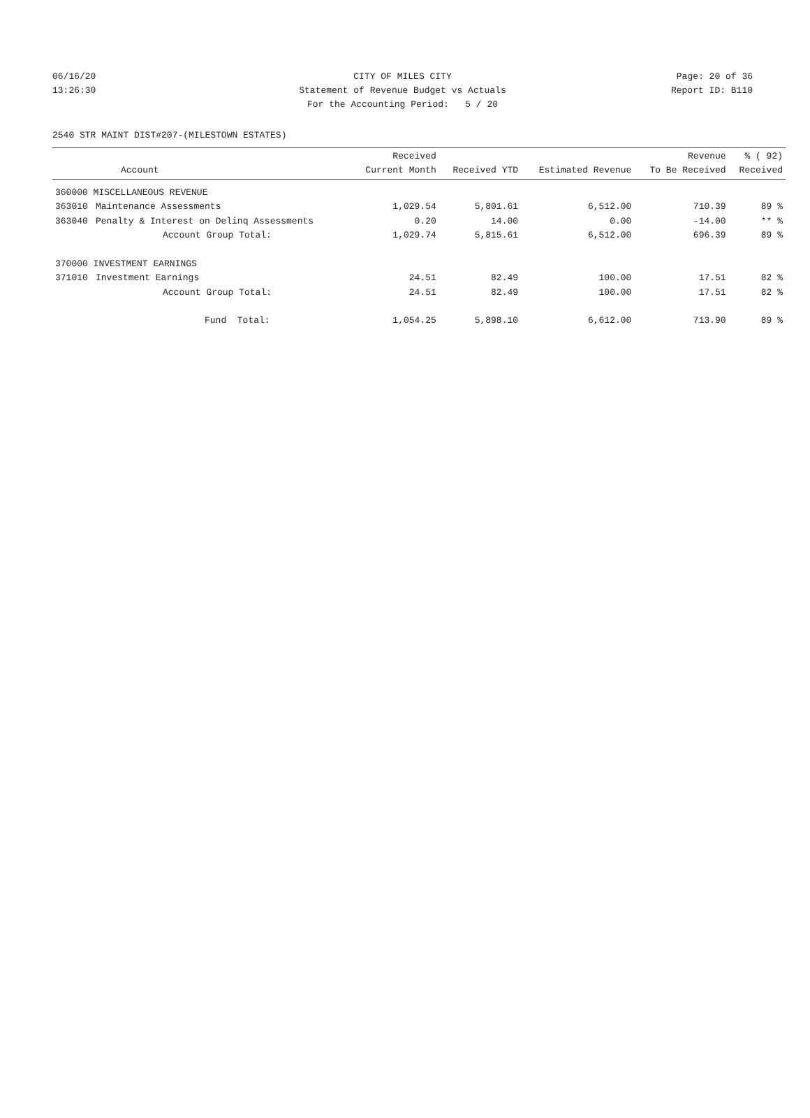06/16/20 CITY OF MILES CITY Page: 20 of 36
13:26:30 Statement of Revenue Budget vs Actuals Report ID: B110
For the Accounting Period: 5 / 20
2540 STR MAINT DIST#207-(MILESTOWN ESTATES)
| | Account | Received Current Month | Received YTD | Estimated Revenue | Revenue To Be Received | % ( 92) Received |
| --- | --- | --- | --- | --- | --- | --- |
| 360000 MISCELLANEOUS REVENUE | | | | | | |
| 363010 | Maintenance Assessments | 1,029.54 | 5,801.61 | 6,512.00 | 710.39 | 89 % |
| 363040 | Penalty & Interest on Delinq Assessments | 0.20 | 14.00 | 0.00 | -14.00 | ** % |
| | Account Group Total: | 1,029.74 | 5,815.61 | 6,512.00 | 696.39 | 89 % |
| 370000 INVESTMENT EARNINGS | | | | | | |
| 371010 | Investment Earnings | 24.51 | 82.49 | 100.00 | 17.51 | 82 % |
| | Account Group Total: | 24.51 | 82.49 | 100.00 | 17.51 | 82 % |
| | Fund Total: | 1,054.25 | 5,898.10 | 6,612.00 | 713.90 | 89 % |